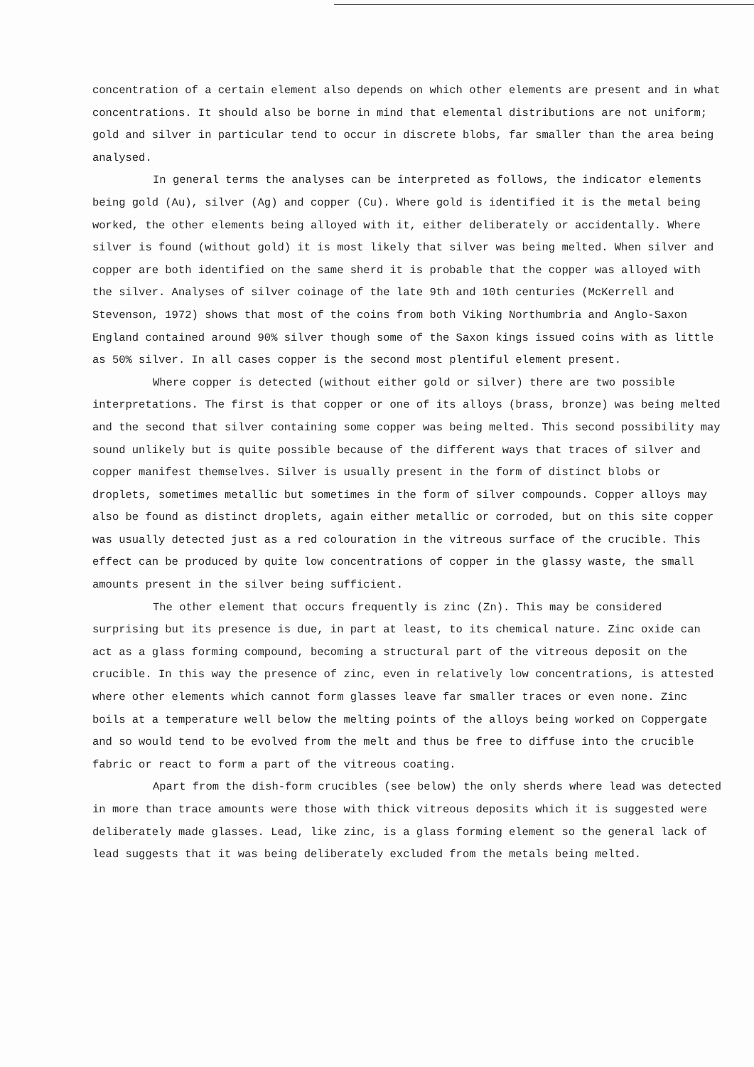concentration of a certain element also depends on which other elements are present and in what concentrations. It should also be borne in mind that elemental distributions are not uniform; gold and silver in particular tend to occur in discrete blobs, far smaller than the area being analysed.
In general terms the analyses can be interpreted as follows, the indicator elements being gold (Au), silver (Ag) and copper (Cu). Where gold is identified it is the metal being worked, the other elements being alloyed with it, either deliberately or accidentally. Where silver is found (without gold) it is most likely that silver was being melted. When silver and copper are both identified on the same sherd it is probable that the copper was alloyed with the silver. Analyses of silver coinage of the late 9th and 10th centuries (McKerrell and Stevenson, 1972) shows that most of the coins from both Viking Northumbria and Anglo-Saxon England contained around 90% silver though some of the Saxon kings issued coins with as little as 50% silver. In all cases copper is the second most plentiful element present.
Where copper is detected (without either gold or silver) there are two possible interpretations. The first is that copper or one of its alloys (brass, bronze) was being melted and the second that silver containing some copper was being melted. This second possibility may sound unlikely but is quite possible because of the different ways that traces of silver and copper manifest themselves. Silver is usually present in the form of distinct blobs or droplets, sometimes metallic but sometimes in the form of silver compounds. Copper alloys may also be found as distinct droplets, again either metallic or corroded, but on this site copper was usually detected just as a red colouration in the vitreous surface of the crucible. This effect can be produced by quite low concentrations of copper in the glassy waste, the small amounts present in the silver being sufficient.
The other element that occurs frequently is zinc (Zn). This may be considered surprising but its presence is due, in part at least, to its chemical nature. Zinc oxide can act as a glass forming compound, becoming a structural part of the vitreous deposit on the crucible. In this way the presence of zinc, even in relatively low concentrations, is attested where other elements which cannot form glasses leave far smaller traces or even none. Zinc boils at a temperature well below the melting points of the alloys being worked on Coppergate and so would tend to be evolved from the melt and thus be free to diffuse into the crucible fabric or react to form a part of the vitreous coating.
Apart from the dish-form crucibles (see below) the only sherds where lead was detected in more than trace amounts were those with thick vitreous deposits which it is suggested were deliberately made glasses. Lead, like zinc, is a glass forming element so the general lack of lead suggests that it was being deliberately excluded from the metals being melted.